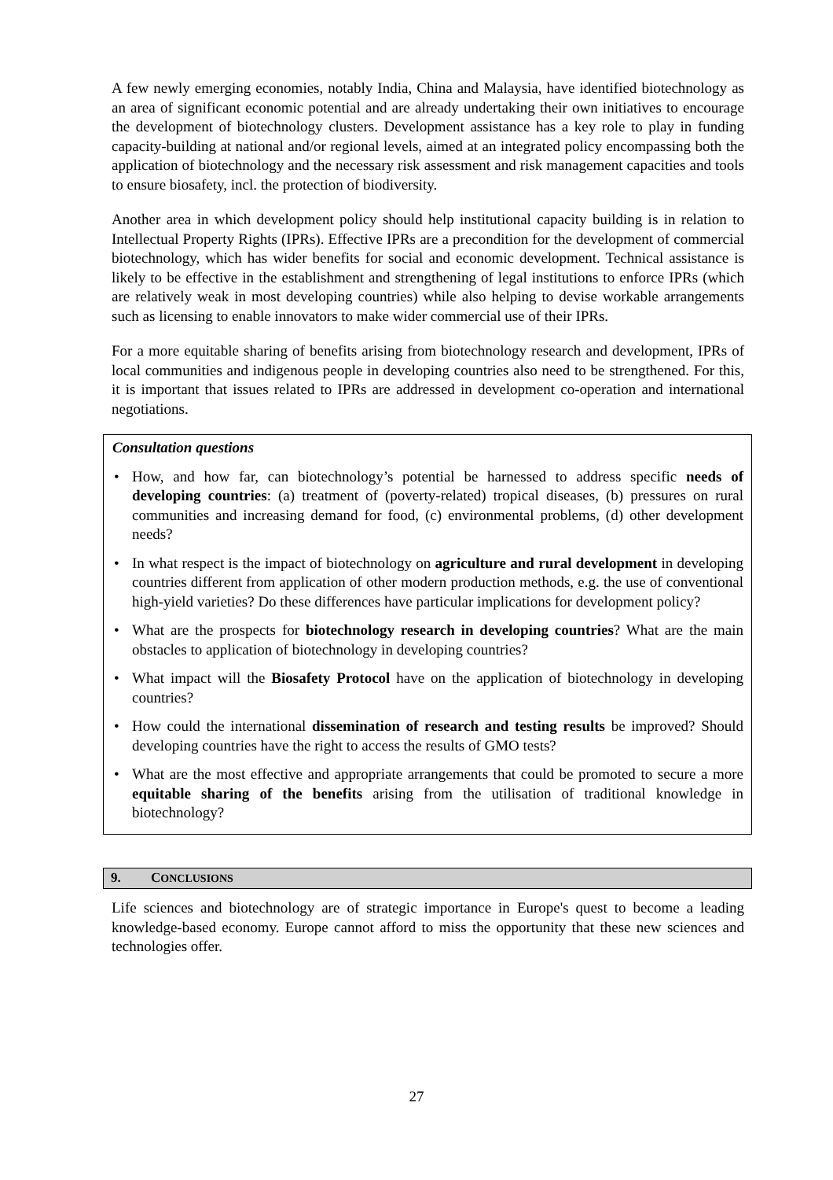A few newly emerging economies, notably India, China and Malaysia, have identified biotechnology as an area of significant economic potential and are already undertaking their own initiatives to encourage the development of biotechnology clusters. Development assistance has a key role to play in funding capacity-building at national and/or regional levels, aimed at an integrated policy encompassing both the application of biotechnology and the necessary risk assessment and risk management capacities and tools to ensure biosafety, incl. the protection of biodiversity.
Another area in which development policy should help institutional capacity building is in relation to Intellectual Property Rights (IPRs). Effective IPRs are a precondition for the development of commercial biotechnology, which has wider benefits for social and economic development. Technical assistance is likely to be effective in the establishment and strengthening of legal institutions to enforce IPRs (which are relatively weak in most developing countries) while also helping to devise workable arrangements such as licensing to enable innovators to make wider commercial use of their IPRs.
For a more equitable sharing of benefits arising from biotechnology research and development, IPRs of local communities and indigenous people in developing countries also need to be strengthened. For this, it is important that issues related to IPRs are addressed in development co-operation and international negotiations.
Consultation questions
• How, and how far, can biotechnology’s potential be harnessed to address specific needs of developing countries: (a) treatment of (poverty-related) tropical diseases, (b) pressures on rural communities and increasing demand for food, (c) environmental problems, (d) other development needs?
• In what respect is the impact of biotechnology on agriculture and rural development in developing countries different from application of other modern production methods, e.g. the use of conventional high-yield varieties? Do these differences have particular implications for development policy?
• What are the prospects for biotechnology research in developing countries? What are the main obstacles to application of biotechnology in developing countries?
• What impact will the Biosafety Protocol have on the application of biotechnology in developing countries?
• How could the international dissemination of research and testing results be improved? Should developing countries have the right to access the results of GMO tests?
• What are the most effective and appropriate arrangements that could be promoted to secure a more equitable sharing of the benefits arising from the utilisation of traditional knowledge in biotechnology?
9. CONCLUSIONS
Life sciences and biotechnology are of strategic importance in Europe's quest to become a leading knowledge-based economy. Europe cannot afford to miss the opportunity that these new sciences and technologies offer.
27